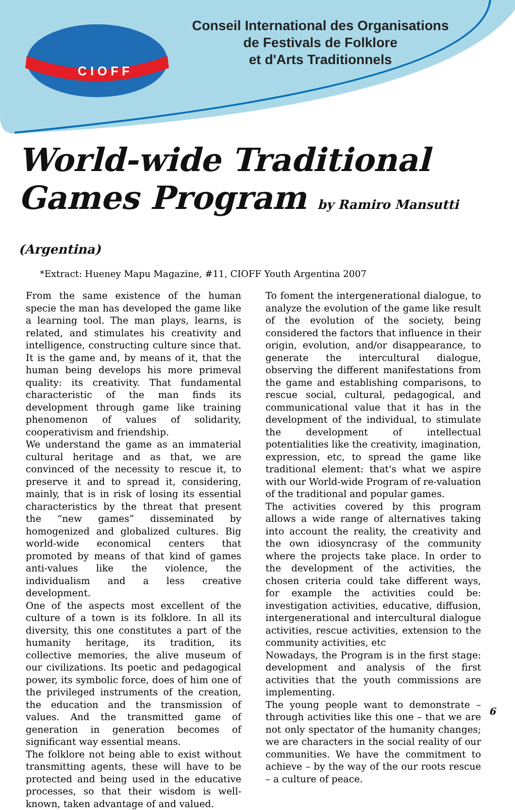C I O F F
Conseil International des Organisations
de Festivals de Folklore
et d'Arts Traditionnels
World-wide Traditional
Games Program by Ramiro Mansutti (Argentina)
*Extract: Hueney Mapu Magazine, #11, CIOFF Youth Argentina 2007
From the same existence of the human specie the man has developed the game like a learning tool. The man plays, learns, is related, and stimulates his creativity and intelligence, constructing culture since that. It is the game and, by means of it, that the human being develops his more primeval quality: its creativity. That fundamental characteristic of the man finds its development through game like training phenomenon of values of solidarity, cooperativism and friendship.
We understand the game as an immaterial cultural heritage and as that, we are convinced of the necessity to rescue it, to preserve it and to spread it, considering, mainly, that is in risk of losing its essential characteristics by the threat that present the “new games” disseminated by homogenized and globalized cultures. Big world-wide economical centers that promoted by means of that kind of games anti-values like the violence, the individualism and a less creative development.
One of the aspects most excellent of the culture of a town is its folklore. In all its diversity, this one constitutes a part of the humanity heritage, its tradition, its collective memories, the alive museum of our civilizations. Its poetic and pedagogical power, its symbolic force, does of him one of the privileged instruments of the creation, the education and the transmission of values. And the transmitted game of generation in generation becomes of significant way essential means.
The folklore not being able to exist without transmitting agents, these will have to be protected and being used in the educative processes, so that their wisdom is well-known, taken advantage of and valued.
To foment the intergenerational dialogue, to analyze the evolution of the game like result of the evolution of the society, being considered the factors that influence in their origin, evolution, and/or disappearance, to generate the intercultural dialogue, observing the different manifestations from the game and establishing comparisons, to rescue social, cultural, pedagogical, and communicational value that it has in the development of the individual, to stimulate the development of intellectual potentialities like the creativity, imagination, expression, etc, to spread the game like traditional element: that's what we aspire with our World-wide Program of re-valuation of the traditional and popular games.
The activities covered by this program allows a wide range of alternatives taking into account the reality, the creativity and the own idiosyncrasy of the community where the projects take place. In order to the development of the activities, the chosen criteria could take different ways, for example the activities could be: investigation activities, educative, diffusion, intergenerational and intercultural dialogue activities, rescue activities, extension to the community activities, etc
Nowadays, the Program is in the first stage: development and analysis of the first activities that the youth commissions are implementing.
The young people want to demonstrate –through activities like this one – that we are not only spectator of the humanity changes; we are characters in the social reality of our communities. We have the commitment to achieve – by the way of the our roots rescue – a culture of peace.
6